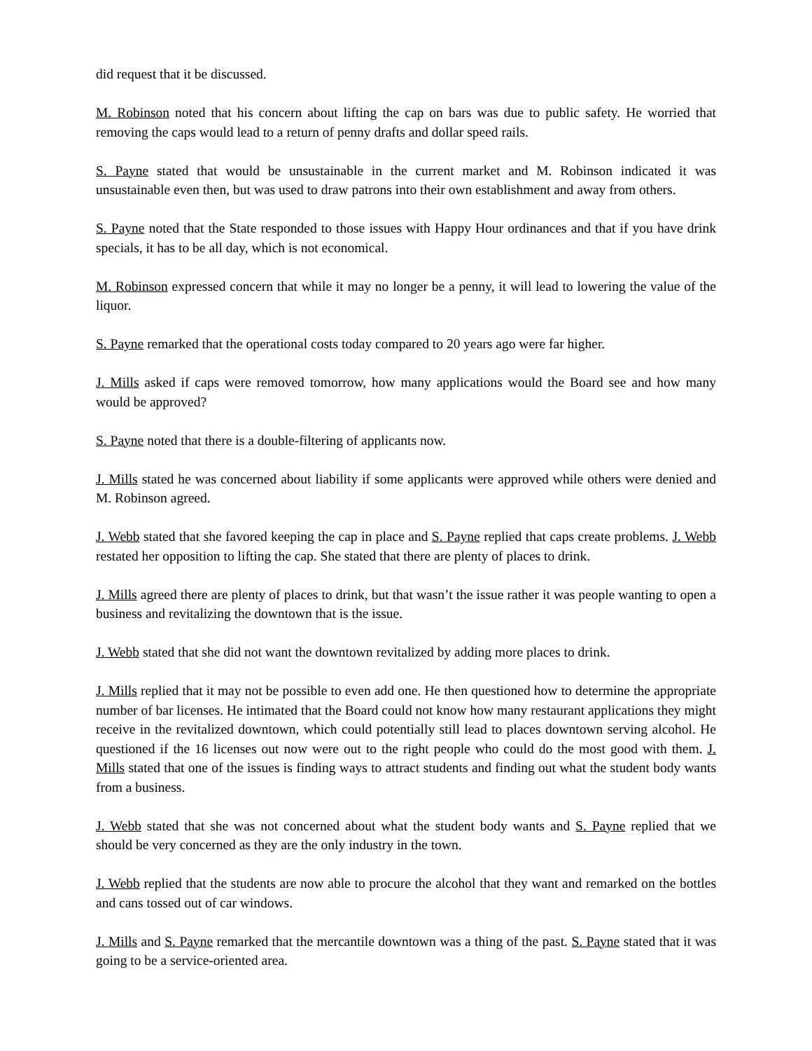did request that it be discussed.
M. Robinson noted that his concern about lifting the cap on bars was due to public safety. He worried that removing the caps would lead to a return of penny drafts and dollar speed rails.
S. Payne stated that would be unsustainable in the current market and M. Robinson indicated it was unsustainable even then, but was used to draw patrons into their own establishment and away from others.
S. Payne noted that the State responded to those issues with Happy Hour ordinances and that if you have drink specials, it has to be all day, which is not economical.
M. Robinson expressed concern that while it may no longer be a penny, it will lead to lowering the value of the liquor.
S. Payne remarked that the operational costs today compared to 20 years ago were far higher.
J. Mills asked if caps were removed tomorrow, how many applications would the Board see and how many would be approved?
S. Payne noted that there is a double-filtering of applicants now.
J. Mills stated he was concerned about liability if some applicants were approved while others were denied and M. Robinson agreed.
J. Webb stated that she favored keeping the cap in place and S. Payne replied that caps create problems. J. Webb restated her opposition to lifting the cap. She stated that there are plenty of places to drink.
J. Mills agreed there are plenty of places to drink, but that wasn’t the issue rather it was people wanting to open a business and revitalizing the downtown that is the issue.
J. Webb stated that she did not want the downtown revitalized by adding more places to drink.
J. Mills replied that it may not be possible to even add one. He then questioned how to determine the appropriate number of bar licenses. He intimated that the Board could not know how many restaurant applications they might receive in the revitalized downtown, which could potentially still lead to places downtown serving alcohol. He questioned if the 16 licenses out now were out to the right people who could do the most good with them. J. Mills stated that one of the issues is finding ways to attract students and finding out what the student body wants from a business.
J. Webb stated that she was not concerned about what the student body wants and S. Payne replied that we should be very concerned as they are the only industry in the town.
J. Webb replied that the students are now able to procure the alcohol that they want and remarked on the bottles and cans tossed out of car windows.
J. Mills and S. Payne remarked that the mercantile downtown was a thing of the past. S. Payne stated that it was going to be a service-oriented area.